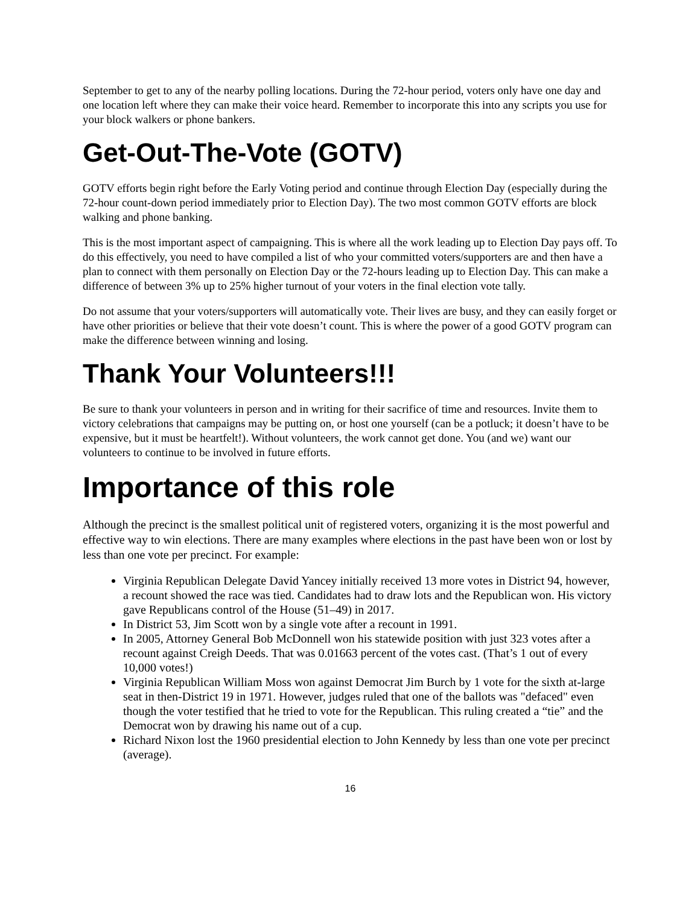September to get to any of the nearby polling locations. During the 72-hour period, voters only have one day and one location left where they can make their voice heard. Remember to incorporate this into any scripts you use for your block walkers or phone bankers.
Get-Out-The-Vote (GOTV)
GOTV efforts begin right before the Early Voting period and continue through Election Day (especially during the 72-hour count-down period immediately prior to Election Day). The two most common GOTV efforts are block walking and phone banking.
This is the most important aspect of campaigning. This is where all the work leading up to Election Day pays off. To do this effectively, you need to have compiled a list of who your committed voters/supporters are and then have a plan to connect with them personally on Election Day or the 72-hours leading up to Election Day. This can make a difference of between 3% up to 25% higher turnout of your voters in the final election vote tally.
Do not assume that your voters/supporters will automatically vote. Their lives are busy, and they can easily forget or have other priorities or believe that their vote doesn’t count. This is where the power of a good GOTV program can make the difference between winning and losing.
Thank Your Volunteers!!!
Be sure to thank your volunteers in person and in writing for their sacrifice of time and resources. Invite them to victory celebrations that campaigns may be putting on, or host one yourself (can be a potluck; it doesn’t have to be expensive, but it must be heartfelt!). Without volunteers, the work cannot get done. You (and we) want our volunteers to continue to be involved in future efforts.
Importance of this role
Although the precinct is the smallest political unit of registered voters, organizing it is the most powerful and effective way to win elections. There are many examples where elections in the past have been won or lost by less than one vote per precinct. For example:
Virginia Republican Delegate David Yancey initially received 13 more votes in District 94, however, a recount showed the race was tied. Candidates had to draw lots and the Republican won. His victory gave Republicans control of the House (51–49) in 2017.
In District 53, Jim Scott won by a single vote after a recount in 1991.
In 2005, Attorney General Bob McDonnell won his statewide position with just 323 votes after a recount against Creigh Deeds. That was 0.01663 percent of the votes cast. (That’s 1 out of every 10,000 votes!)
Virginia Republican William Moss won against Democrat Jim Burch by 1 vote for the sixth at-large seat in then-District 19 in 1971. However, judges ruled that one of the ballots was "defaced" even though the voter testified that he tried to vote for the Republican. This ruling created a “tie” and the Democrat won by drawing his name out of a cup.
Richard Nixon lost the 1960 presidential election to John Kennedy by less than one vote per precinct (average).
16